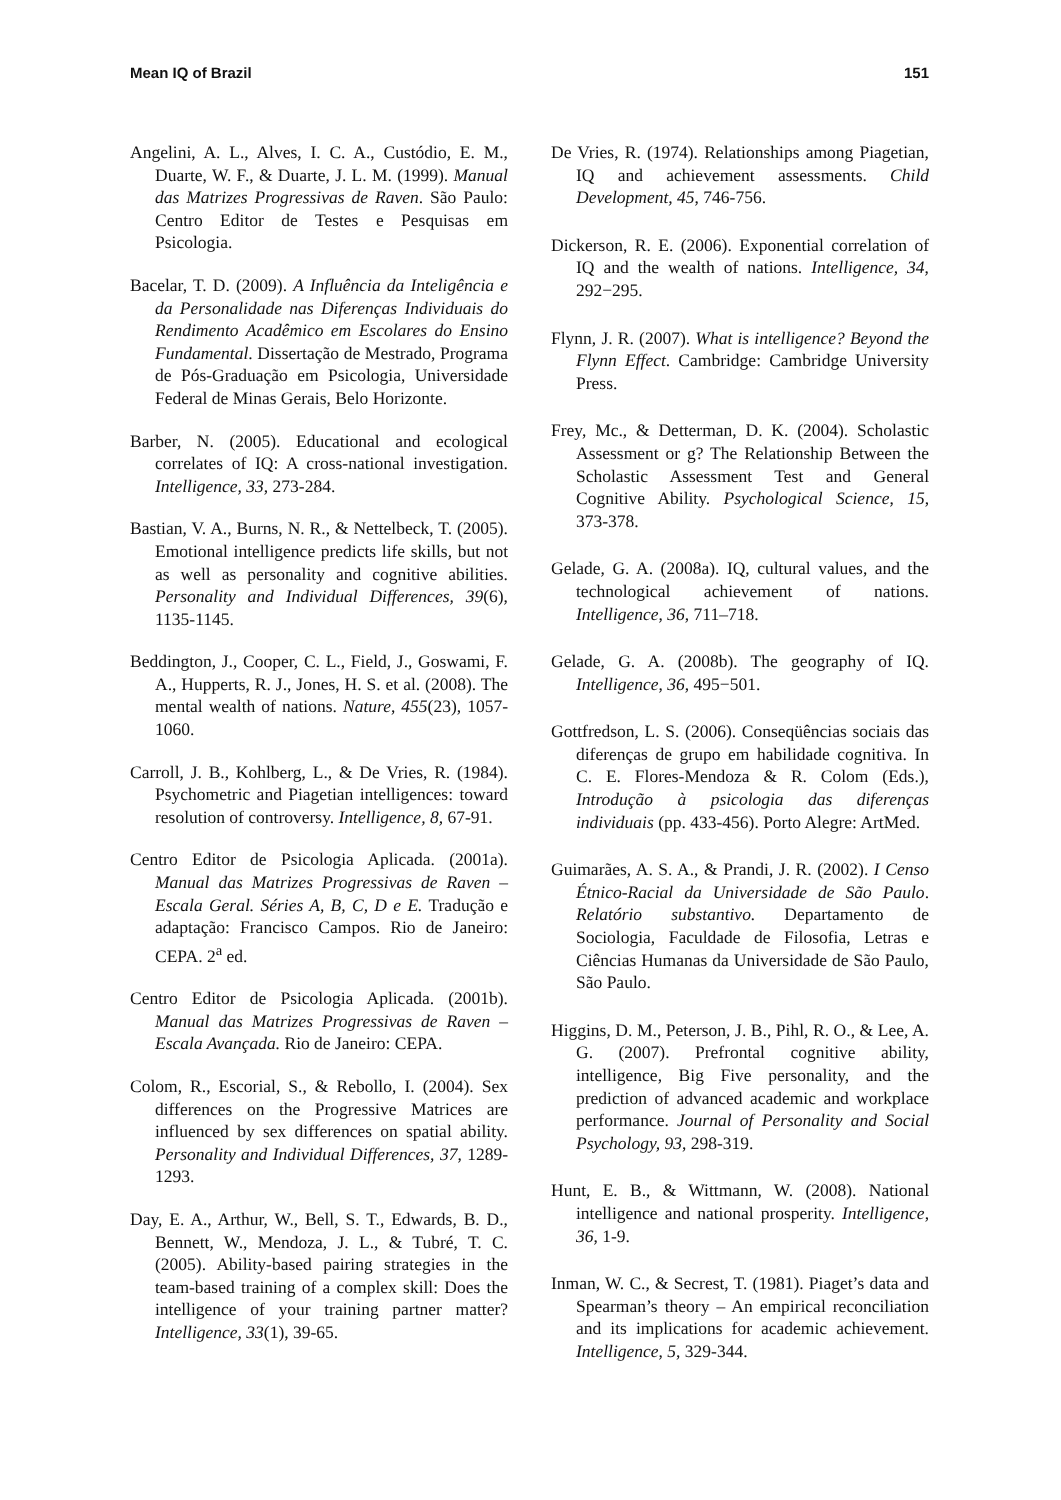Mean IQ of Brazil 151
Angelini, A. L., Alves, I. C. A., Custódio, E. M., Duarte, W. F., & Duarte, J. L. M. (1999). Manual das Matrizes Progressivas de Raven. São Paulo: Centro Editor de Testes e Pesquisas em Psicologia.
Bacelar, T. D. (2009). A Influência da Inteligência e da Personalidade nas Diferenças Individuais do Rendimento Acadêmico em Escolares do Ensino Fundamental. Dissertação de Mestrado, Programa de Pós-Graduação em Psicologia, Universidade Federal de Minas Gerais, Belo Horizonte.
Barber, N. (2005). Educational and ecological correlates of IQ: A cross-national investigation. Intelligence, 33, 273-284.
Bastian, V. A., Burns, N. R., & Nettelbeck, T. (2005). Emotional intelligence predicts life skills, but not as well as personality and cognitive abilities. Personality and Individual Differences, 39(6), 1135-1145.
Beddington, J., Cooper, C. L., Field, J., Goswami, F. A., Hupperts, R. J., Jones, H. S. et al. (2008). The mental wealth of nations. Nature, 455(23), 1057-1060.
Carroll, J. B., Kohlberg, L., & De Vries, R. (1984). Psychometric and Piagetian intelligences: toward resolution of controversy. Intelligence, 8, 67-91.
Centro Editor de Psicologia Aplicada. (2001a). Manual das Matrizes Progressivas de Raven – Escala Geral. Séries A, B, C, D e E. Tradução e adaptação: Francisco Campos. Rio de Janeiro: CEPA. 2<sup>a</sup> ed.
Centro Editor de Psicologia Aplicada. (2001b). Manual das Matrizes Progressivas de Raven – Escala Avançada. Rio de Janeiro: CEPA.
Colom, R., Escorial, S., & Rebollo, I. (2004). Sex differences on the Progressive Matrices are influenced by sex differences on spatial ability. Personality and Individual Differences, 37, 1289-1293.
Day, E. A., Arthur, W., Bell, S. T., Edwards, B. D., Bennett, W., Mendoza, J. L., & Tubré, T. C. (2005). Ability-based pairing strategies in the team-based training of a complex skill: Does the intelligence of your training partner matter? Intelligence, 33(1), 39-65.
De Vries, R. (1974). Relationships among Piagetian, IQ and achievement assessments. Child Development, 45, 746-756.
Dickerson, R. E. (2006). Exponential correlation of IQ and the wealth of nations. Intelligence, 34, 292−295.
Flynn, J. R. (2007). What is intelligence? Beyond the Flynn Effect. Cambridge: Cambridge University Press.
Frey, Mc., & Detterman, D. K. (2004). Scholastic Assessment or g? The Relationship Between the Scholastic Assessment Test and General Cognitive Ability. Psychological Science, 15, 373-378.
Gelade, G. A. (2008a). IQ, cultural values, and the technological achievement of nations. Intelligence, 36, 711–718.
Gelade, G. A. (2008b). The geography of IQ. Intelligence, 36, 495−501.
Gottfredson, L. S. (2006). Conseqüências sociais das diferenças de grupo em habilidade cognitiva. In C. E. Flores-Mendoza & R. Colom (Eds.), Introdução à psicologia das diferenças individuais (pp. 433-456). Porto Alegre: ArtMed.
Guimarães, A. S. A., & Prandi, J. R. (2002). I Censo Étnico-Racial da Universidade de São Paulo. Relatório substantivo. Departamento de Sociologia, Faculdade de Filosofia, Letras e Ciências Humanas da Universidade de São Paulo, São Paulo.
Higgins, D. M., Peterson, J. B., Pihl, R. O., & Lee, A. G. (2007). Prefrontal cognitive ability, intelligence, Big Five personality, and the prediction of advanced academic and workplace performance. Journal of Personality and Social Psychology, 93, 298-319.
Hunt, E. B., & Wittmann, W. (2008). National intelligence and national prosperity. Intelligence, 36, 1-9.
Inman, W. C., & Secrest, T. (1981). Piaget’s data and Spearman’s theory – An empirical reconciliation and its implications for academic achievement. Intelligence, 5, 329-344.